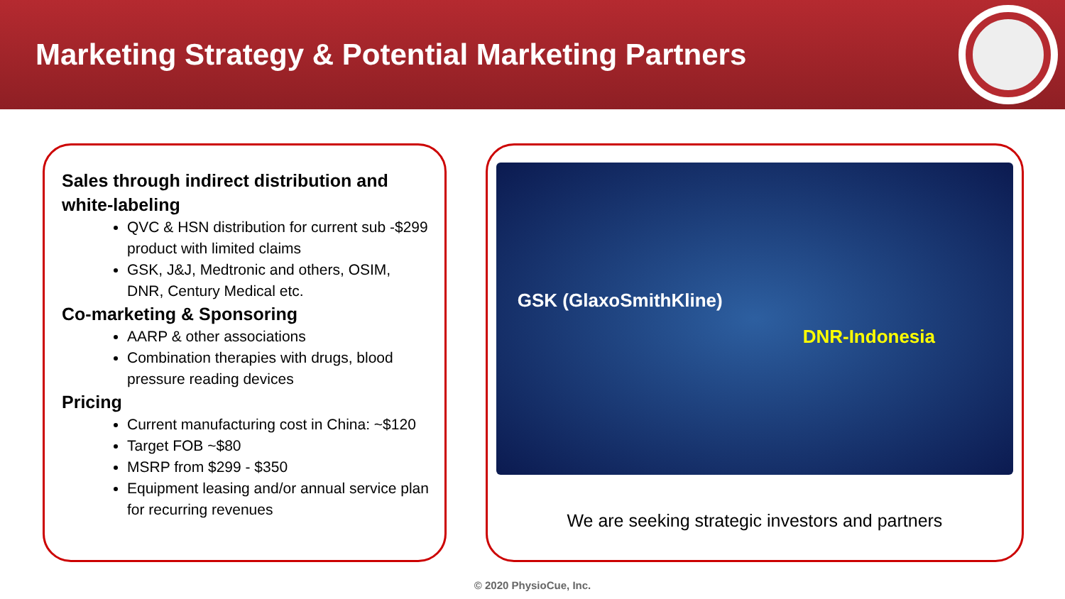Marketing Strategy & Potential Marketing Partners
Sales through indirect distribution and white-labeling
QVC & HSN distribution for current sub -$299 product with limited claims
GSK, J&J, Medtronic and others, OSIM, DNR, Century Medical etc.
Co-marketing & Sponsoring
AARP & other associations
Combination therapies with drugs, blood pressure reading devices
Pricing
Current manufacturing cost in China: ~$120
Target FOB ~$80
MSRP from $299 - $350
Equipment leasing and/or annual service plan for recurring revenues
GSK (GlaxoSmithKline)
DNR-Indonesia
We are seeking strategic investors and partners
© 2020 PhysioCue, Inc.